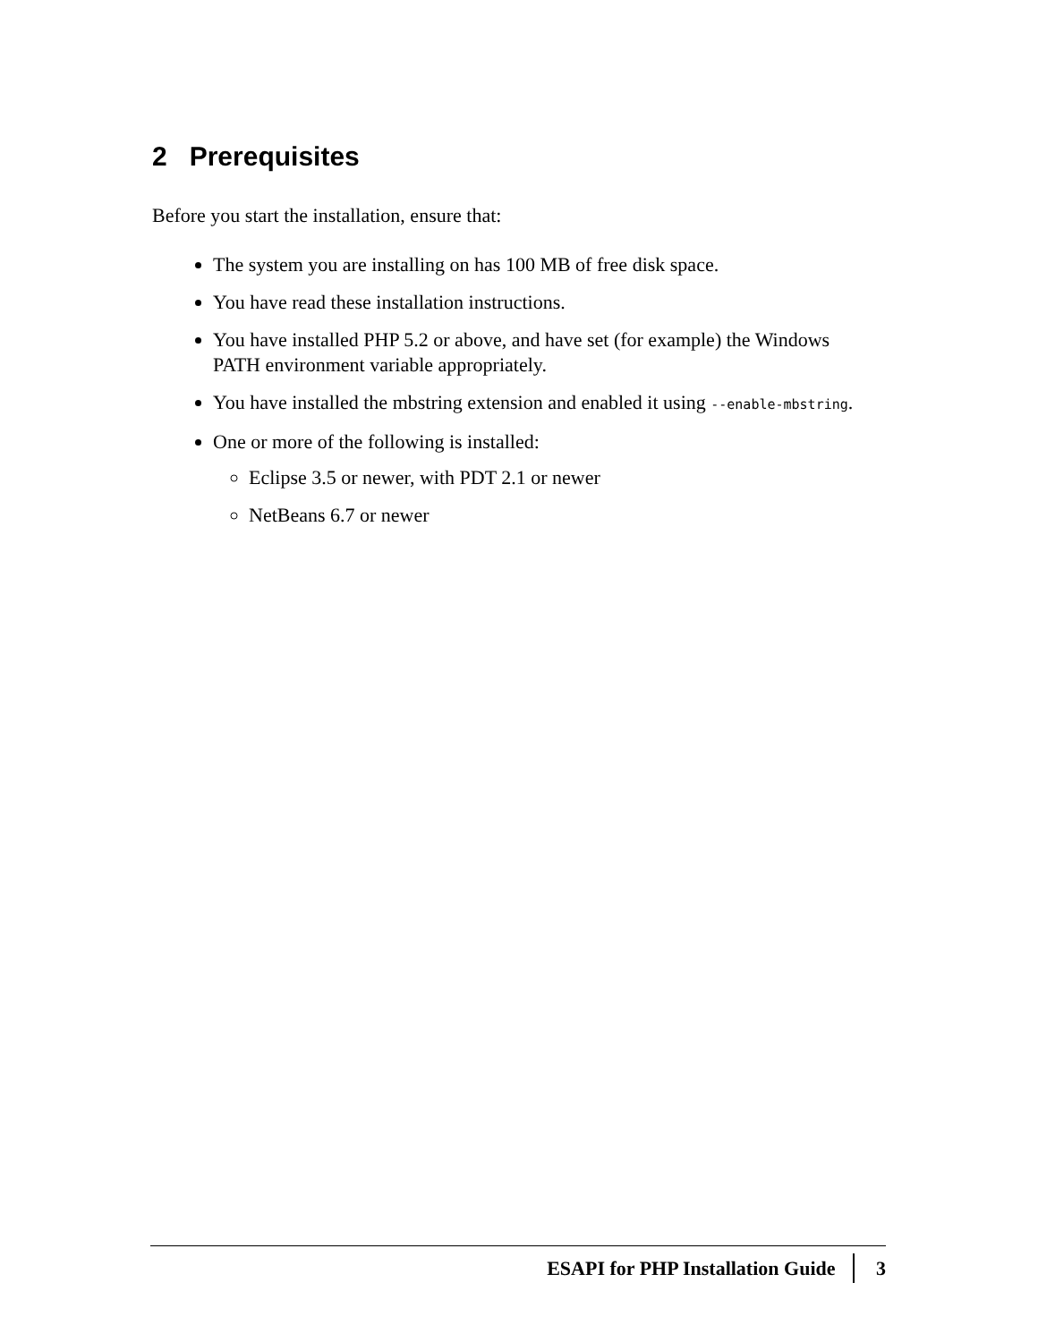2 Prerequisites
Before you start the installation, ensure that:
The system you are installing on has 100 MB of free disk space.
You have read these installation instructions.
You have installed PHP 5.2 or above, and have set (for example) the Windows PATH environment variable appropriately.
You have installed the mbstring extension and enabled it using --enable-mbstring.
One or more of the following is installed:
Eclipse 3.5 or newer, with PDT 2.1 or newer
NetBeans 6.7 or newer
ESAPI for PHP Installation Guide 3